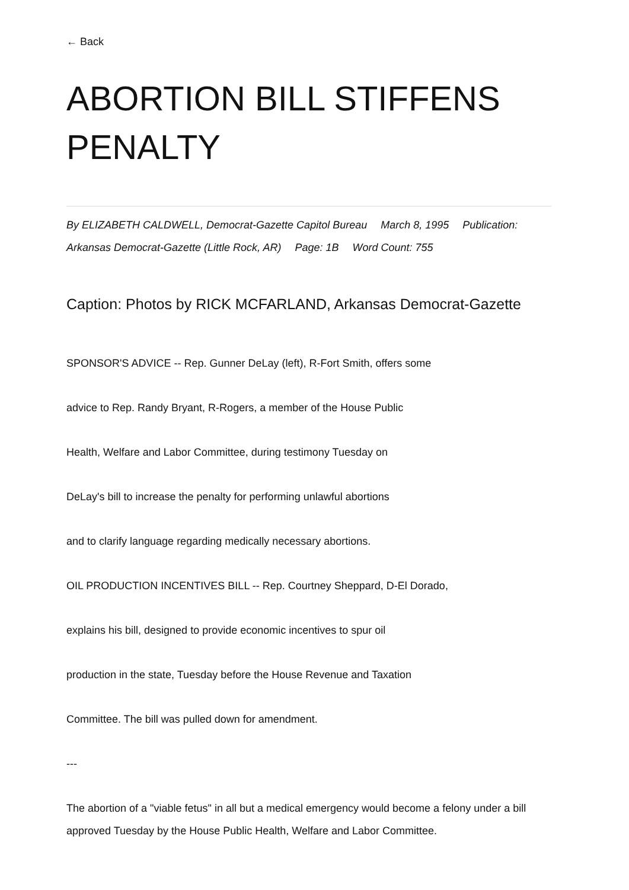← Back
ABORTION BILL STIFFENS PENALTY
By ELIZABETH CALDWELL, Democrat-Gazette Capitol Bureau March 8, 1995 Publication: Arkansas Democrat-Gazette (Little Rock, AR) Page: 1B Word Count: 755
Caption: Photos by RICK MCFARLAND, Arkansas Democrat-Gazette
SPONSOR'S ADVICE -- Rep. Gunner DeLay (left), R-Fort Smith, offers some
advice to Rep. Randy Bryant, R-Rogers, a member of the House Public
Health, Welfare and Labor Committee, during testimony Tuesday on
DeLay's bill to increase the penalty for performing unlawful abortions
and to clarify language regarding medically necessary abortions.
OIL PRODUCTION INCENTIVES BILL -- Rep. Courtney Sheppard, D-El Dorado,
explains his bill, designed to provide economic incentives to spur oil
production in the state, Tuesday before the House Revenue and Taxation
Committee. The bill was pulled down for amendment.
---
The abortion of a "viable fetus" in all but a medical emergency would become a felony under a bill approved Tuesday by the House Public Health, Welfare and Labor Committee.